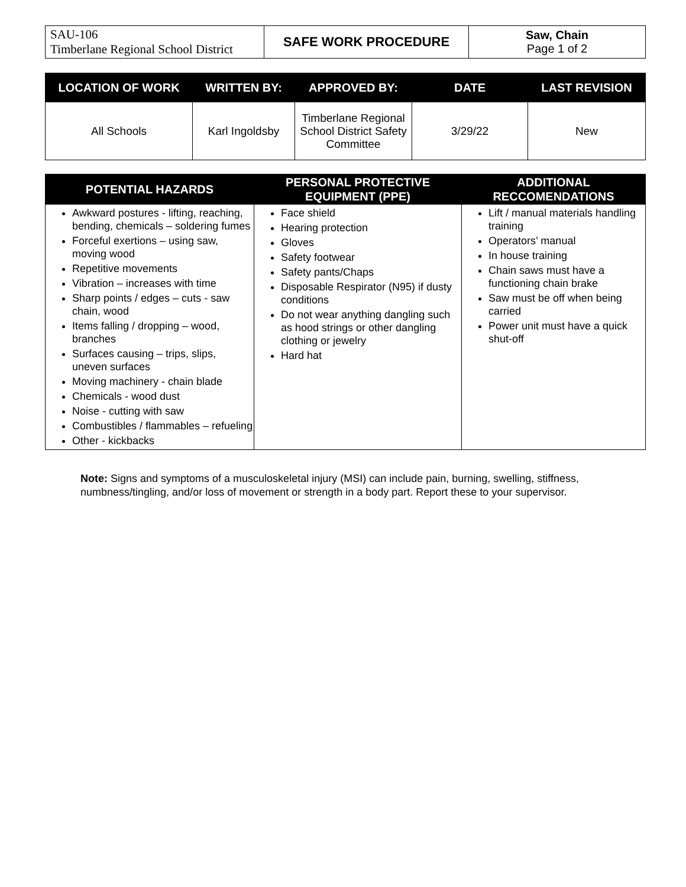| SAU-106 Timberlane Regional School District | SAFE WORK PROCEDURE | Saw, Chain Page 1 of 2 |
| LOCATION OF WORK | WRITTEN BY: | APPROVED BY: | DATE | LAST REVISION |
| --- | --- | --- | --- | --- |
| All Schools | Karl Ingoldsby | Timberlane Regional School District Safety Committee | 3/29/22 | New |
| POTENTIAL HAZARDS | PERSONAL PROTECTIVE EQUIPMENT (PPE) | ADDITIONAL RECCOMENDATIONS |
| --- | --- | --- |
| Awkward postures - lifting, reaching, bending, chemicals – soldering fumes Forceful exertions – using saw, moving wood Repetitive movements Vibration – increases with time Sharp points / edges – cuts - saw chain, wood Items falling / dropping – wood, branches Surfaces causing – trips, slips, uneven surfaces Moving machinery - chain blade Chemicals - wood dust Noise - cutting with saw Combustibles / flammables – refueling Other - kickbacks | Face shield Hearing protection Gloves Safety footwear Safety pants/Chaps Disposable Respirator (N95) if dusty conditions Do not wear anything dangling such as hood strings or other dangling clothing or jewelry Hard hat | Lift / manual materials handling training Operators’ manual In house training Chain saws must have a functioning chain brake Saw must be off when being carried Power unit must have a quick shut-off |
Note: Signs and symptoms of a musculoskeletal injury (MSI) can include pain, burning, swelling, stiffness, numbness/tingling, and/or loss of movement or strength in a body part. Report these to your supervisor.